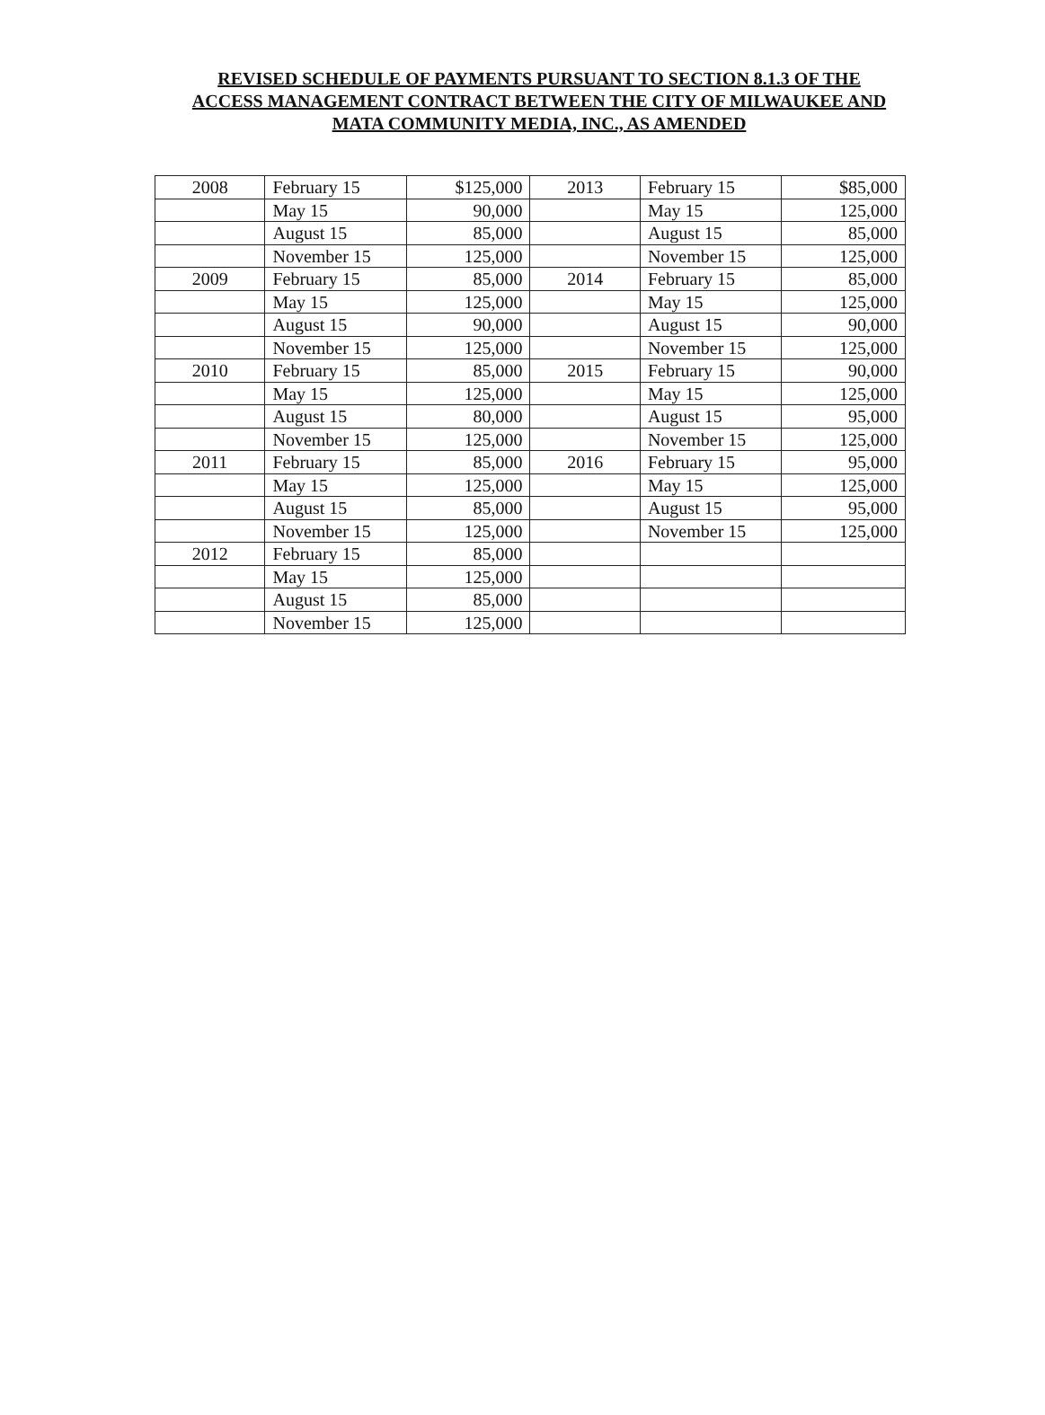REVISED SCHEDULE OF PAYMENTS PURSUANT TO SECTION 8.1.3 OF THE ACCESS MANAGEMENT CONTRACT BETWEEN THE CITY OF MILWAUKEE AND MATA COMMUNITY MEDIA, INC., AS AMENDED
| 2008 | February 15 | $125,000 | 2013 | February 15 | $85,000 |
| | May 15 | 90,000 | | May 15 | 125,000 |
| | August 15 | 85,000 | | August 15 | 85,000 |
| | November 15 | 125,000 | | November 15 | 125,000 |
| 2009 | February 15 | 85,000 | 2014 | February 15 | 85,000 |
| | May 15 | 125,000 | | May 15 | 125,000 |
| | August 15 | 90,000 | | August 15 | 90,000 |
| | November 15 | 125,000 | | November 15 | 125,000 |
| 2010 | February 15 | 85,000 | 2015 | February 15 | 90,000 |
| | May 15 | 125,000 | | May 15 | 125,000 |
| | August 15 | 80,000 | | August 15 | 95,000 |
| | November 15 | 125,000 | | November 15 | 125,000 |
| 2011 | February 15 | 85,000 | 2016 | February 15 | 95,000 |
| | May 15 | 125,000 | | May 15 | 125,000 |
| | August 15 | 85,000 | | August 15 | 95,000 |
| | November 15 | 125,000 | | November 15 | 125,000 |
| 2012 | February 15 | 85,000 | | | |
| | May 15 | 125,000 | | | |
| | August 15 | 85,000 | | | |
| | November 15 | 125,000 | | | |